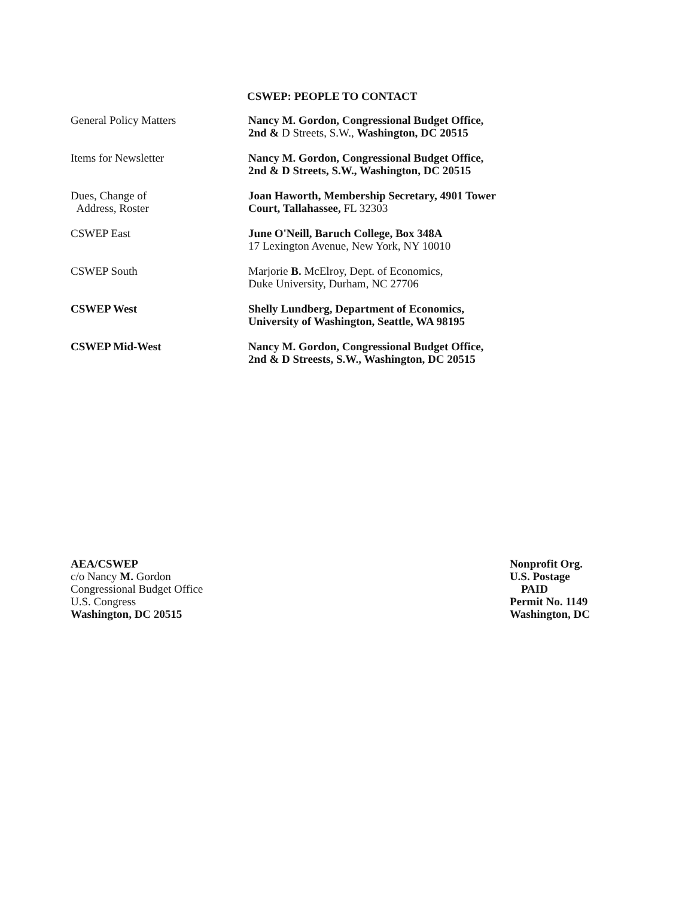CSWEP: PEOPLE TO CONTACT
| General Policy Matters | Nancy M. Gordon, Congressional Budget Office, 2nd & D Streets, S.W., Washington, DC 20515 |
| Items for Newsletter | Nancy M. Gordon, Congressional Budget Office, 2nd & D Streets, S.W., Washington, DC 20515 |
| Dues, Change of Address, Roster | Joan Haworth, Membership Secretary, 4901 Tower Court, Tallahassee, FL 32303 |
| CSWEP East | June O'Neill, Baruch College, Box 348A 17 Lexington Avenue, New York, NY 10010 |
| CSWEP South | Marjorie B. McElroy, Dept. of Economics, Duke University, Durham, NC 27706 |
| CSWEP West | Shelly Lundberg, Department of Economics, University of Washington, Seattle, WA 98195 |
| CSWEP Mid-West | Nancy M. Gordon, Congressional Budget Office, 2nd & D Streests, S.W., Washington, DC 20515 |
AEA/CSWEP
c/o Nancy M. Gordon
Congressional Budget Office
U.S. Congress
Washington, DC 20515
Nonprofit Org.
U.S. Postage
PAID
Permit No. 1149
Washington, DC